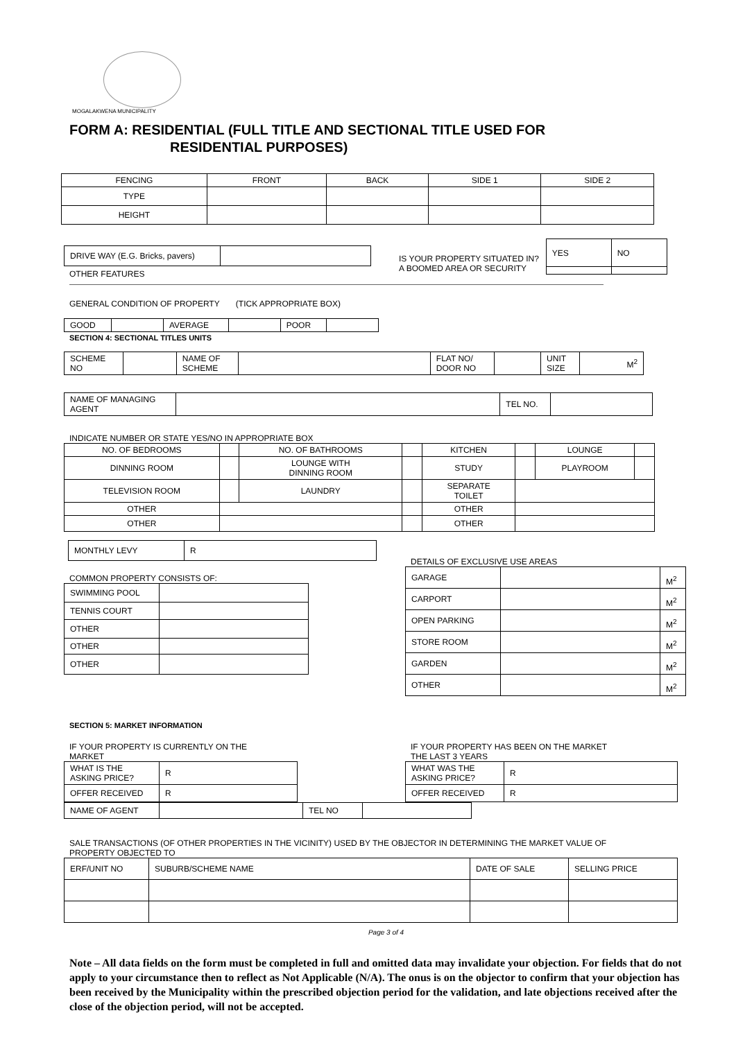MOGALAKWENA MUNICIPALITY
FORM A: RESIDENTIAL (FULL TITLE AND SECTIONAL TITLE USED FOR
RESIDENTIAL PURPOSES)
| FENCING | FRONT | BACK | SIDE 1 | SIDE 2 |
| TYPE | | | | |
| HEIGHT | | | | |
| DRIVE WAY (E.G. Bricks, pavers) | |
OTHER FEATURES
IS YOUR PROPERTY SITUATED IN?
A BOOMED AREA OR SECURITY
| YES | NO |
GENERAL CONDITION OF PROPERTY (TICK APPROPRIATE BOX)
| GOOD | | AVERAGE | | POOR | |
SECTION 4: SECTIONAL TITLES UNITS
| SCHEME NO | | NAME OF SCHEME | | FLAT NO/ DOOR NO | | UNIT SIZE | M<sup>2</sup> |
| NAME OF MANAGING AGENT | | TEL NO. | |
INDICATE NUMBER OR STATE YES/NO IN APPROPRIATE BOX
| NO. OF BEDROOMS | | NO. OF BATHROOMS | | KITCHEN | | LOUNGE | |
| DINNING ROOM | | LOUNGE WITH DINNING ROOM | | STUDY | | PLAYROOM | |
| TELEVISION ROOM | | LAUNDRY | | SEPARATE TOILET | | | |
| OTHER | | | | OTHER | | | |
| OTHER | | | | OTHER | | | |
| MONTHLY LEVY | R |
COMMON PROPERTY CONSISTS OF:
| SWIMMING POOL | |
| TENNIS COURT | |
| OTHER | |
| OTHER | |
| OTHER | |
DETAILS OF EXCLUSIVE USE AREAS
| GARAGE | | M<sup>2</sup> |
| CARPORT | | M<sup>2</sup> |
| OPEN PARKING | | M<sup>2</sup> |
| STORE ROOM | | M<sup>2</sup> |
| GARDEN | | M<sup>2</sup> |
| OTHER | | M<sup>2</sup> |
SECTION 5: MARKET INFORMATION
IF YOUR PROPERTY IS CURRENTLY ON THE
MARKET
| WHAT IS THE ASKING PRICE? | R |
| OFFER RECEIVED | R |
| NAME OF AGENT | | TEL NO | |
IF YOUR PROPERTY HAS BEEN ON THE MARKET
THE LAST 3 YEARS
| WHAT WAS THE ASKING PRICE? | R |
| OFFER RECEIVED | R |
SALE TRANSACTIONS (OF OTHER PROPERTIES IN THE VICINITY) USED BY THE OBJECTOR IN DETERMINING THE MARKET VALUE OF
PROPERTY OBJECTED TO
| ERF/UNIT NO | SUBURB/SCHEME NAME | DATE OF SALE | SELLING PRICE |
Page 3 of 4
Note – All data fields on the form must be completed in full and omitted data may invalidate your objection. For fields that do not apply to your circumstance then to reflect as Not Applicable (N/A). The onus is on the objector to confirm that your objection has been received by the Municipality within the prescribed objection period for the validation, and late objections received after the close of the objection period, will not be accepted.